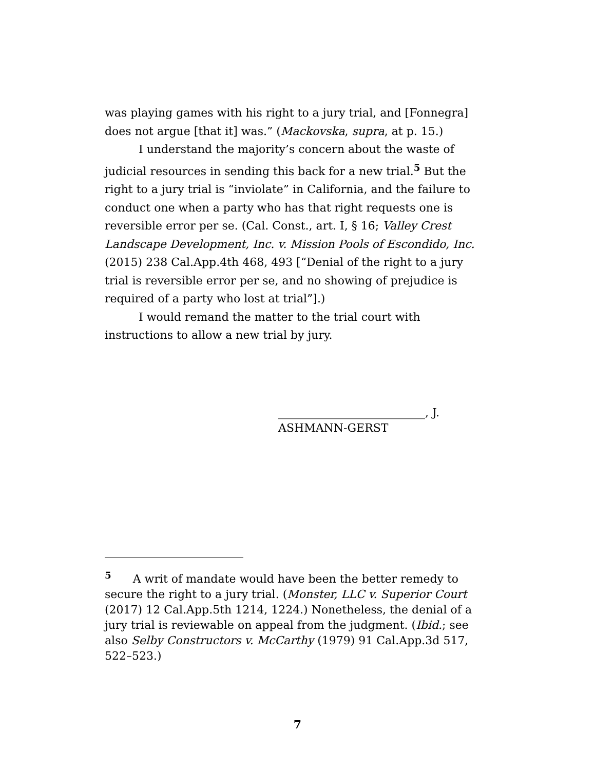was playing games with his right to a jury trial, and [Fonnegra] does not argue [that it] was.” (Mackovska, supra, at p. 15.)
I understand the majority’s concern about the waste of judicial resources in sending this back for a new trial.<sup>5</sup> But the right to a jury trial is “inviolate” in California, and the failure to conduct one when a party who has that right requests one is reversible error per se. (Cal. Const., art. I, § 16; Valley Crest Landscape Development, Inc. v. Mission Pools of Escondido, Inc. (2015) 238 Cal.App.4th 468, 493 [“Denial of the right to a jury trial is reversible error per se, and no showing of prejudice is required of a party who lost at trial”].)
I would remand the matter to the trial court with instructions to allow a new trial by jury.
__________________________, J.
ASHMANN-GERST
<sup>5</sup> A writ of mandate would have been the better remedy to secure the right to a jury trial. (Monster, LLC v. Superior Court (2017) 12 Cal.App.5th 1214, 1224.) Nonetheless, the denial of a jury trial is reviewable on appeal from the judgment. (Ibid.; see also Selby Constructors v. McCarthy (1979) 91 Cal.App.3d 517, 522–523.)
7